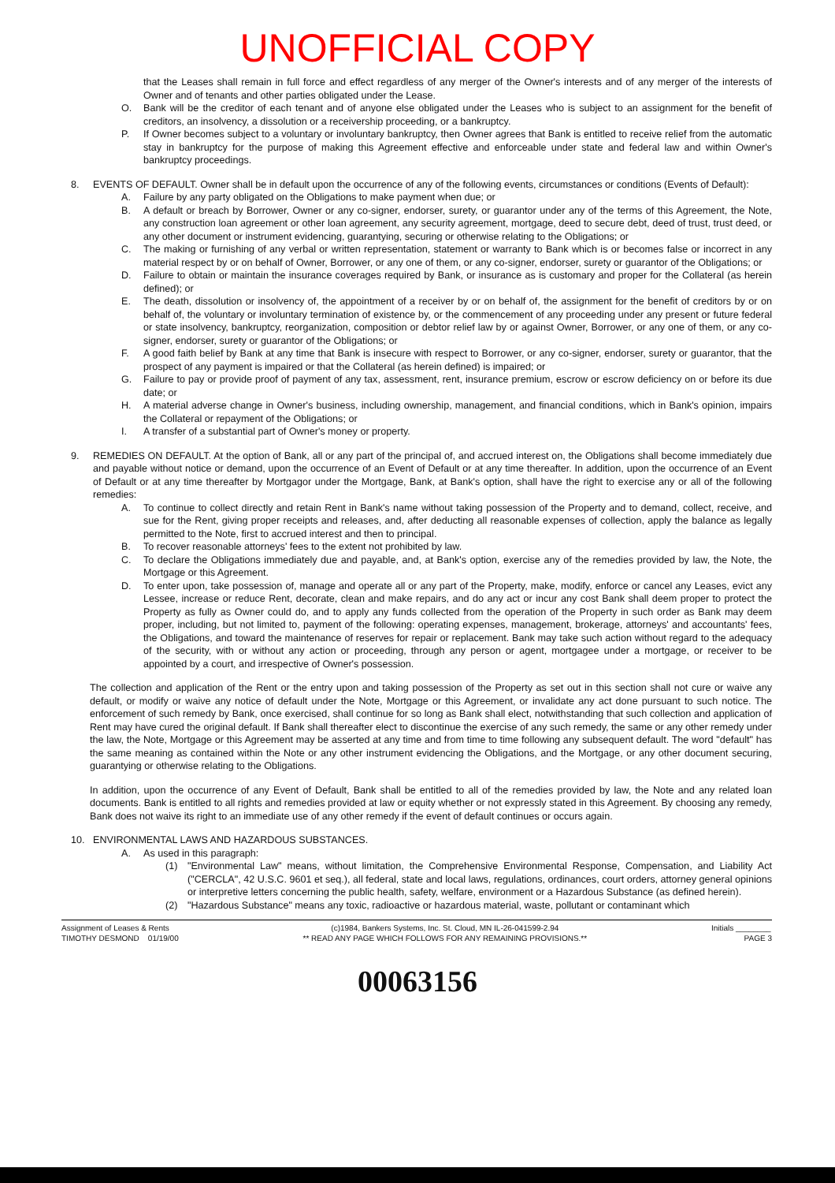UNOFFICIAL COPY
that the Leases shall remain in full force and effect regardless of any merger of the Owner's interests and of any merger of the interests of Owner and of tenants and other parties obligated under the Lease.
O. Bank will be the creditor of each tenant and of anyone else obligated under the Leases who is subject to an assignment for the benefit of creditors, an insolvency, a dissolution or a receivership proceeding, or a bankruptcy.
P. If Owner becomes subject to a voluntary or involuntary bankruptcy, then Owner agrees that Bank is entitled to receive relief from the automatic stay in bankruptcy for the purpose of making this Agreement effective and enforceable under state and federal law and within Owner's bankruptcy proceedings.
8. EVENTS OF DEFAULT. Owner shall be in default upon the occurrence of any of the following events, circumstances or conditions (Events of Default):
A. Failure by any party obligated on the Obligations to make payment when due; or
B. A default or breach by Borrower, Owner or any co-signer, endorser, surety, or guarantor under any of the terms of this Agreement, the Note, any construction loan agreement or other loan agreement, any security agreement, mortgage, deed to secure debt, deed of trust, trust deed, or any other document or instrument evidencing, guarantying, securing or otherwise relating to the Obligations; or
C. The making or furnishing of any verbal or written representation, statement or warranty to Bank which is or becomes false or incorrect in any material respect by or on behalf of Owner, Borrower, or any one of them, or any co-signer, endorser, surety or guarantor of the Obligations; or
D. Failure to obtain or maintain the insurance coverages required by Bank, or insurance as is customary and proper for the Collateral (as herein defined); or
E. The death, dissolution or insolvency of, the appointment of a receiver by or on behalf of, the assignment for the benefit of creditors by or on behalf of, the voluntary or involuntary termination of existence by, or the commencement of any proceeding under any present or future federal or state insolvency, bankruptcy, reorganization, composition or debtor relief law by or against Owner, Borrower, or any one of them, or any co-signer, endorser, surety or guarantor of the Obligations; or
F. A good faith belief by Bank at any time that Bank is insecure with respect to Borrower, or any co-signer, endorser, surety or guarantor, that the prospect of any payment is impaired or that the Collateral (as herein defined) is impaired; or
G. Failure to pay or provide proof of payment of any tax, assessment, rent, insurance premium, escrow or escrow deficiency on or before its due date; or
H. A material adverse change in Owner's business, including ownership, management, and financial conditions, which in Bank's opinion, impairs the Collateral or repayment of the Obligations; or
I. A transfer of a substantial part of Owner's money or property.
9. REMEDIES ON DEFAULT. At the option of Bank, all or any part of the principal of, and accrued interest on, the Obligations shall become immediately due and payable without notice or demand, upon the occurrence of an Event of Default or at any time thereafter. In addition, upon the occurrence of an Event of Default or at any time thereafter by Mortgagor under the Mortgage, Bank, at Bank's option, shall have the right to exercise any or all of the following remedies:
A. To continue to collect directly and retain Rent in Bank's name without taking possession of the Property and to demand, collect, receive, and sue for the Rent, giving proper receipts and releases, and, after deducting all reasonable expenses of collection, apply the balance as legally permitted to the Note, first to accrued interest and then to principal.
B. To recover reasonable attorneys' fees to the extent not prohibited by law.
C. To declare the Obligations immediately due and payable, and, at Bank's option, exercise any of the remedies provided by law, the Note, the Mortgage or this Agreement.
D. To enter upon, take possession of, manage and operate all or any part of the Property, make, modify, enforce or cancel any Leases, evict any Lessee, increase or reduce Rent, decorate, clean and make repairs, and do any act or incur any cost Bank shall deem proper to protect the Property as fully as Owner could do, and to apply any funds collected from the operation of the Property in such order as Bank may deem proper, including, but not limited to, payment of the following: operating expenses, management, brokerage, attorneys' and accountants' fees, the Obligations, and toward the maintenance of reserves for repair or replacement. Bank may take such action without regard to the adequacy of the security, with or without any action or proceeding, through any person or agent, mortgagee under a mortgage, or receiver to be appointed by a court, and irrespective of Owner's possession.
The collection and application of the Rent or the entry upon and taking possession of the Property as set out in this section shall not cure or waive any default, or modify or waive any notice of default under the Note, Mortgage or this Agreement, or invalidate any act done pursuant to such notice. The enforcement of such remedy by Bank, once exercised, shall continue for so long as Bank shall elect, notwithstanding that such collection and application of Rent may have cured the original default. If Bank shall thereafter elect to discontinue the exercise of any such remedy, the same or any other remedy under the law, the Note, Mortgage or this Agreement may be asserted at any time and from time to time following any subsequent default. The word "default" has the same meaning as contained within the Note or any other instrument evidencing the Obligations, and the Mortgage, or any other document securing, guarantying or otherwise relating to the Obligations.
In addition, upon the occurrence of any Event of Default, Bank shall be entitled to all of the remedies provided by law, the Note and any related loan documents. Bank is entitled to all rights and remedies provided at law or equity whether or not expressly stated in this Agreement. By choosing any remedy, Bank does not waive its right to an immediate use of any other remedy if the event of default continues or occurs again.
10. ENVIRONMENTAL LAWS AND HAZARDOUS SUBSTANCES.
A. As used in this paragraph:
(1) "Environmental Law" means, without limitation, the Comprehensive Environmental Response, Compensation, and Liability Act ("CERCLA", 42 U.S.C. 9601 et seq.), all federal, state and local laws, regulations, ordinances, court orders, attorney general opinions or interpretive letters concerning the public health, safety, welfare, environment or a Hazardous Substance (as defined herein).
(2) "Hazardous Substance" means any toxic, radioactive or hazardous material, waste, pollutant or contaminant which
Assignment of Leases & Rents
TIMOTHY DESMOND 01/19/00
(c)1984, Bankers Systems, Inc. St. Cloud, MN IL-26-041599-2.94
** READ ANY PAGE WHICH FOLLOWS FOR ANY REMAINING PROVISIONS.**
Initials ________
PAGE 3
00063156